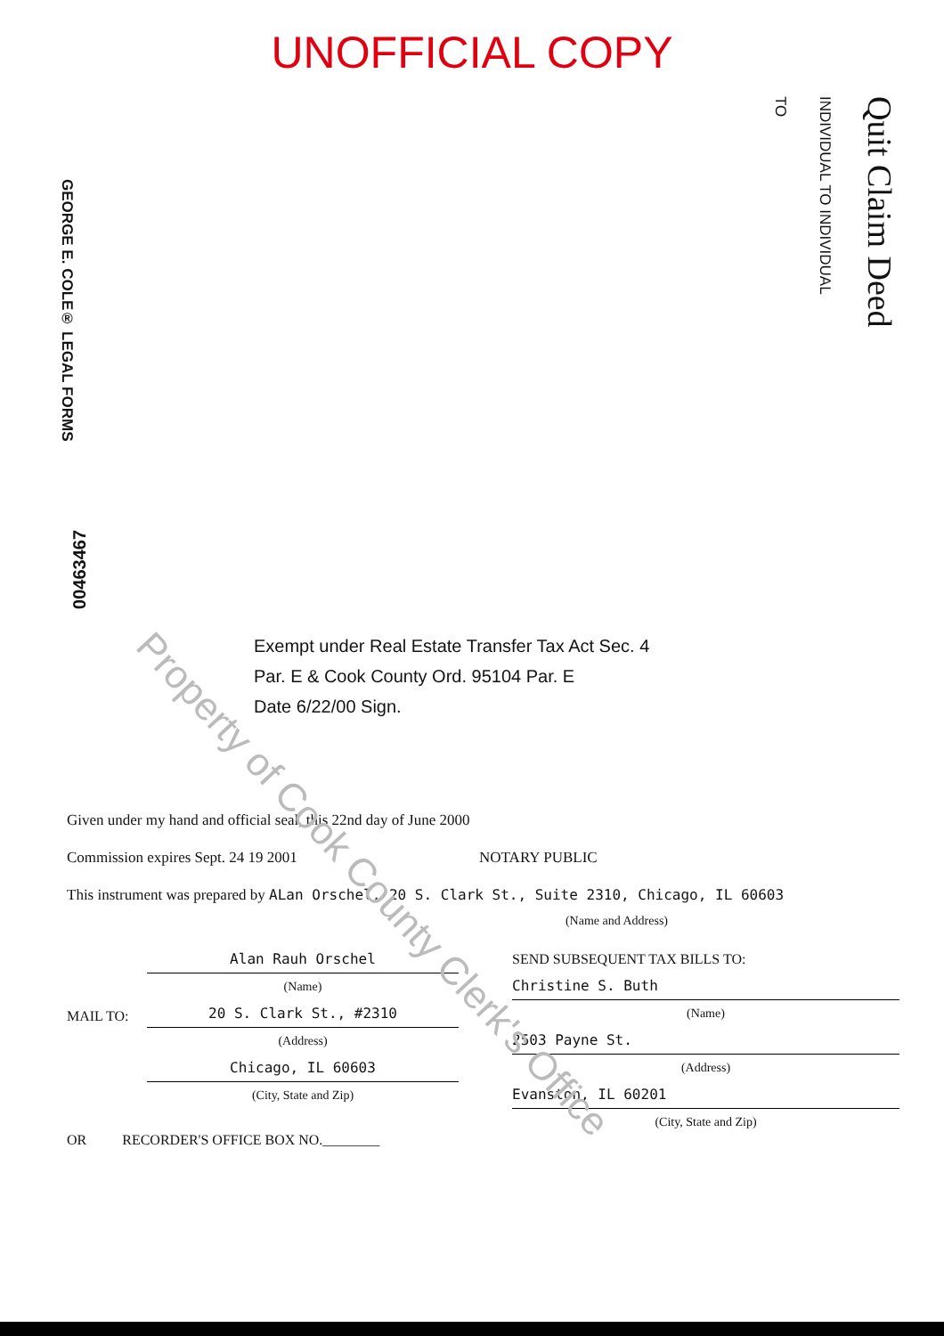UNOFFICIAL COPY
GEORGE E. COLE® LEGAL FORMS
TO
INDIVIDUAL TO INDIVIDUAL
Quit Claim Deed
00463467
Exempt under Real Estate Transfer Tax Act Sec. 4
Par. E & Cook County Ord. 95104 Par. E
Date 6/22/00 Sign.
Given under my hand and official seal, this 22nd day of June 2000
Commission expires Sept. 24 19 2001 NOTARY PUBLIC
This instrument was prepared by ALan Orschel, 20 S. Clark St., Suite 2310, Chicago, IL 60603
(Name and Address)
MAIL TO:
Alan Rauh Orschel
(Name)
20 S. Clark St., #2310
(Address)
Chicago, IL 60603
(City, State and Zip)
OR RECORDER'S OFFICE BOX NO.________
SEND SUBSEQUENT TAX BILLS TO:
Christine S. Buth
(Name)
2503 Payne St.
(Address)
Evanston, IL 60201
(City, State and Zip)
Property of Cook County Clerk's Office